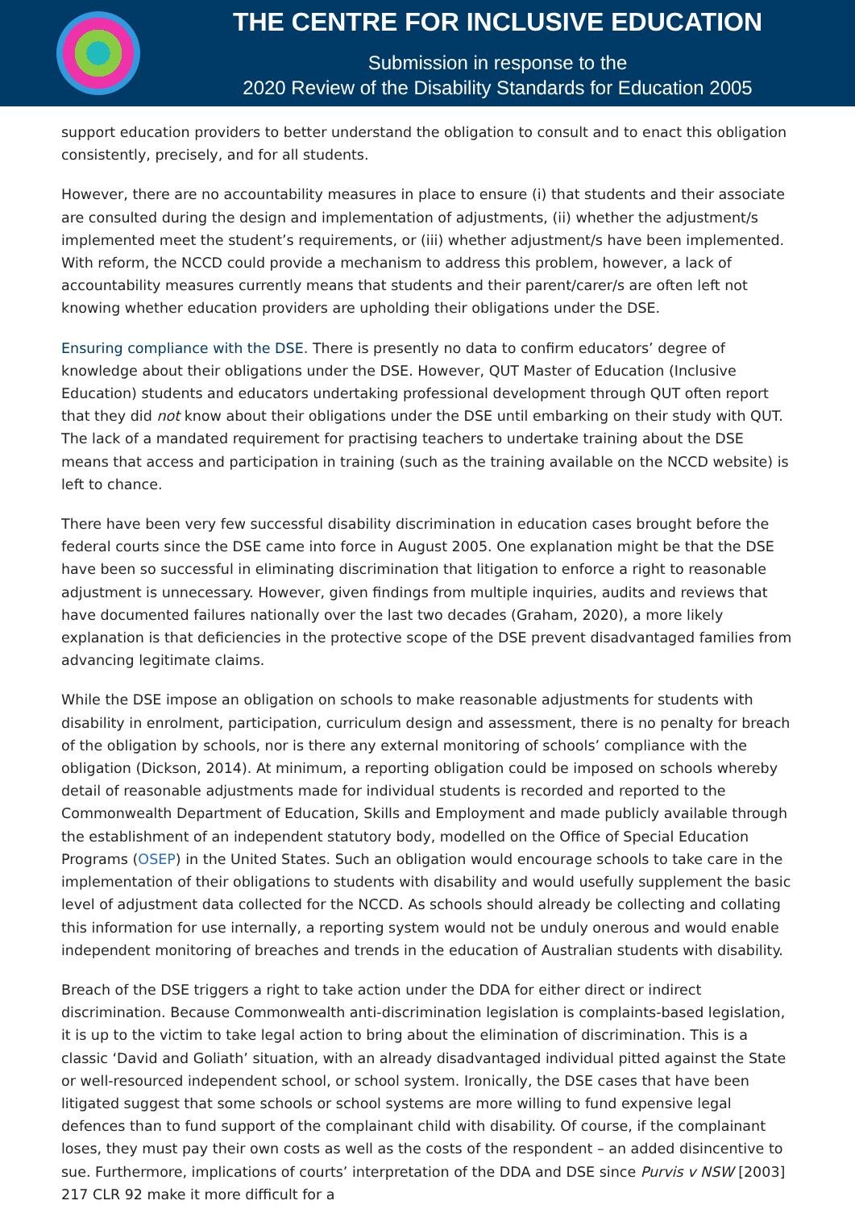THE CENTRE FOR INCLUSIVE EDUCATION
Submission in response to the
2020 Review of the Disability Standards for Education 2005
support education providers to better understand the obligation to consult and to enact this obligation consistently, precisely, and for all students.
However, there are no accountability measures in place to ensure (i) that students and their associate are consulted during the design and implementation of adjustments, (ii) whether the adjustment/s implemented meet the student’s requirements, or (iii) whether adjustment/s have been implemented. With reform, the NCCD could provide a mechanism to address this problem, however, a lack of accountability measures currently means that students and their parent/carer/s are often left not knowing whether education providers are upholding their obligations under the DSE.
Ensuring compliance with the DSE. There is presently no data to confirm educators’ degree of knowledge about their obligations under the DSE. However, QUT Master of Education (Inclusive Education) students and educators undertaking professional development through QUT often report that they did not know about their obligations under the DSE until embarking on their study with QUT. The lack of a mandated requirement for practising teachers to undertake training about the DSE means that access and participation in training (such as the training available on the NCCD website) is left to chance.
There have been very few successful disability discrimination in education cases brought before the federal courts since the DSE came into force in August 2005. One explanation might be that the DSE have been so successful in eliminating discrimination that litigation to enforce a right to reasonable adjustment is unnecessary. However, given findings from multiple inquiries, audits and reviews that have documented failures nationally over the last two decades (Graham, 2020), a more likely explanation is that deficiencies in the protective scope of the DSE prevent disadvantaged families from advancing legitimate claims.
While the DSE impose an obligation on schools to make reasonable adjustments for students with disability in enrolment, participation, curriculum design and assessment, there is no penalty for breach of the obligation by schools, nor is there any external monitoring of schools’ compliance with the obligation (Dickson, 2014). At minimum, a reporting obligation could be imposed on schools whereby detail of reasonable adjustments made for individual students is recorded and reported to the Commonwealth Department of Education, Skills and Employment and made publicly available through the establishment of an independent statutory body, modelled on the Office of Special Education Programs (OSEP) in the United States. Such an obligation would encourage schools to take care in the implementation of their obligations to students with disability and would usefully supplement the basic level of adjustment data collected for the NCCD. As schools should already be collecting and collating this information for use internally, a reporting system would not be unduly onerous and would enable independent monitoring of breaches and trends in the education of Australian students with disability.
Breach of the DSE triggers a right to take action under the DDA for either direct or indirect discrimination. Because Commonwealth anti-discrimination legislation is complaints-based legislation, it is up to the victim to take legal action to bring about the elimination of discrimination. This is a classic ‘David and Goliath’ situation, with an already disadvantaged individual pitted against the State or well-resourced independent school, or school system. Ironically, the DSE cases that have been litigated suggest that some schools or school systems are more willing to fund expensive legal defences than to fund support of the complainant child with disability. Of course, if the complainant loses, they must pay their own costs as well as the costs of the respondent – an added disincentive to sue. Furthermore, implications of courts’ interpretation of the DDA and DSE since Purvis v NSW [2003] 217 CLR 92 make it more difficult for a